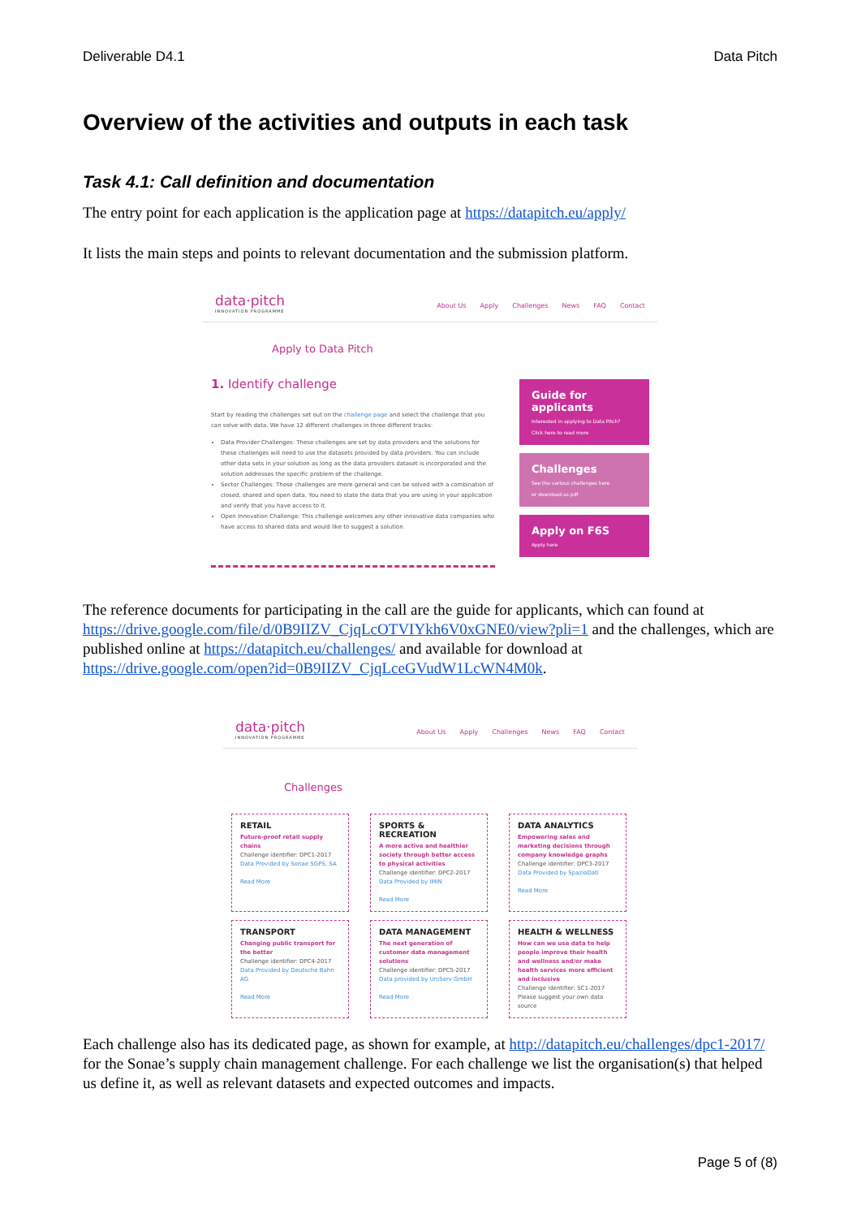Deliverable D4.1 Data Pitch
Overview of the activities and outputs in each task
Task 4.1: Call definition and documentation
The entry point for each application is the application page at https://datapitch.eu/apply/
It lists the main steps and points to relevant documentation and the submission platform.
data·pitch
INNOVATION PROGRAMME
About Us Apply Challenges News FAQ Contact
Apply to Data Pitch
1. Identify challenge
Start by reading the challenges set out on the challenge page and select the challenge that you can solve with data. We have 12 different challenges in three different tracks:
Data Provider Challenges: These challenges are set by data providers and the solutions for these challenges will need to use the datasets provided by data providers. You can include other data sets in your solution as long as the data providers dataset is incorporated and the solution addresses the specific problem of the challenge.
Sector Challenges: These challenges are more general and can be solved with a combination of closed, shared and open data. You need to state the data that you are using in your application and verify that you have access to it.
Open Innovation Challenge: This challenge welcomes any other innovative data companies who have access to shared data and would like to suggest a solution.
Guide for applicants
Interested in applying to Data Pitch?
Click here to read more
Challenges
See the various challenges here
or download as pdf
Apply on F6S
Apply here
The reference documents for participating in the call are the guide for applicants, which can found at https://drive.google.com/file/d/0B9IIZV_CjqLcOTVIYkh6V0xGNE0/view?pli=1 and the challenges, which are published online at https://datapitch.eu/challenges/ and available for download at https://drive.google.com/open?id=0B9IIZV_CjqLceGVudW1LcWN4M0k.
data·pitch
INNOVATION PROGRAMME
About Us Apply Challenges News FAQ Contact
Challenges
RETAIL
Future-proof retail supply chains
Challenge identifier: DPC1-2017
Data Provided by Sonae SGPS, SA
Read More
SPORTS & RECREATION
A more active and healthier society through better access to physical activities
Challenge identifier: DPC2-2017
Data Provided by IMIN
Read More
DATA ANALYTICS
Empowering sales and marketing decisions through company knowledge graphs
Challenge identifier: DPC3-2017
Data Provided by SpazioDati
Read More
TRANSPORT
Changing public transport for the better
Challenge identifier: DPC4-2017
Data Provided by Deutsche Bahn AG
Read More
DATA MANAGEMENT
The next generation of customer data management solutions
Challenge identifier: DPC5-2017
Data provided by UniServ GmbH
Read More
HEALTH & WELLNESS
How can we use data to help people improve their health and wellness and/or make health services more efficient and inclusive
Challenge identifier: SC1-2017
Please suggest your own data source
Each challenge also has its dedicated page, as shown for example, at http://datapitch.eu/challenges/dpc1-2017/ for the Sonae’s supply chain management challenge. For each challenge we list the organisation(s) that helped us define it, as well as relevant datasets and expected outcomes and impacts.
Page 5 of (8)